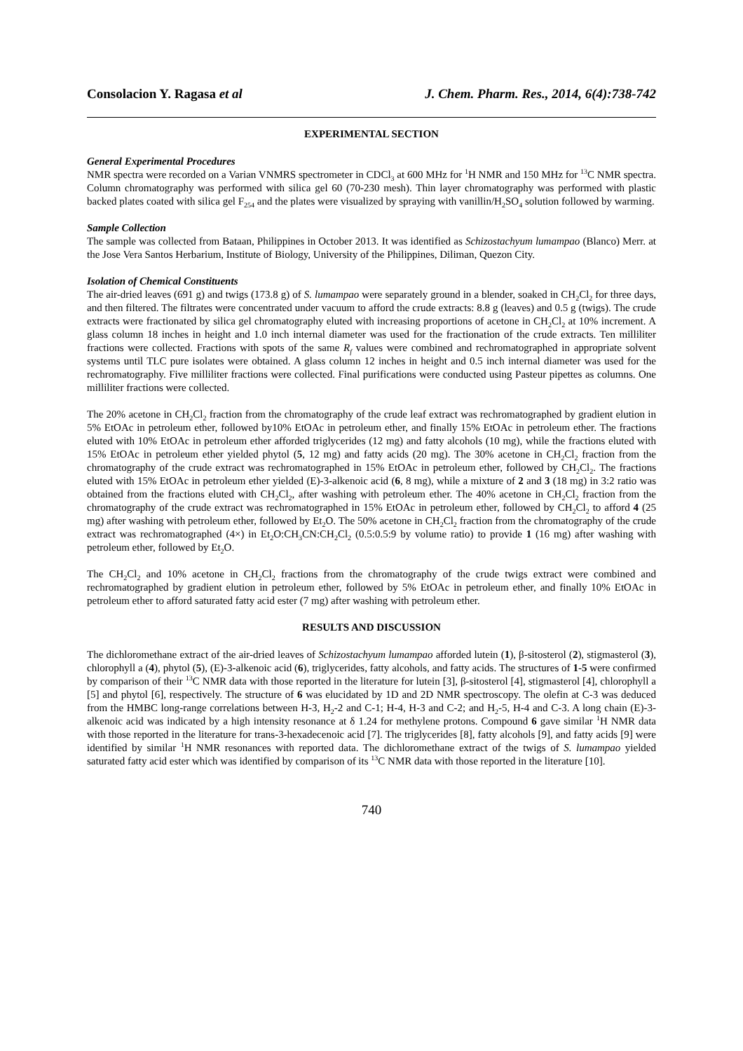Consolacion Y. Ragasa et al J. Chem. Pharm. Res., 2014, 6(4):738-742
EXPERIMENTAL SECTION
General Experimental Procedures
NMR spectra were recorded on a Varian VNMRS spectrometer in CDCl<sub>3</sub> at 600 MHz for <sup>1</sup>H NMR and 150 MHz for <sup>13</sup>C NMR spectra. Column chromatography was performed with silica gel 60 (70-230 mesh). Thin layer chromatography was performed with plastic backed plates coated with silica gel F<sub>254</sub> and the plates were visualized by spraying with vanillin/H<sub>2</sub>SO<sub>4</sub> solution followed by warming.
Sample Collection
The sample was collected from Bataan, Philippines in October 2013. It was identified as Schizostachyum lumampao (Blanco) Merr. at the Jose Vera Santos Herbarium, Institute of Biology, University of the Philippines, Diliman, Quezon City.
Isolation of Chemical Constituents
The air-dried leaves (691 g) and twigs (173.8 g) of S. lumampao were separately ground in a blender, soaked in CH<sub>2</sub>Cl<sub>2</sub> for three days, and then filtered. The filtrates were concentrated under vacuum to afford the crude extracts: 8.8 g (leaves) and 0.5 g (twigs). The crude extracts were fractionated by silica gel chromatography eluted with increasing proportions of acetone in CH<sub>2</sub>Cl<sub>2</sub> at 10% increment. A glass column 18 inches in height and 1.0 inch internal diameter was used for the fractionation of the crude extracts. Ten milliliter fractions were collected. Fractions with spots of the same R<sub>f</sub> values were combined and rechromatographed in appropriate solvent systems until TLC pure isolates were obtained. A glass column 12 inches in height and 0.5 inch internal diameter was used for the rechromatography. Five milliliter fractions were collected. Final purifications were conducted using Pasteur pipettes as columns. One milliliter fractions were collected.
The 20% acetone in CH<sub>2</sub>Cl<sub>2</sub> fraction from the chromatography of the crude leaf extract was rechromatographed by gradient elution in 5% EtOAc in petroleum ether, followed by10% EtOAc in petroleum ether, and finally 15% EtOAc in petroleum ether. The fractions eluted with 10% EtOAc in petroleum ether afforded triglycerides (12 mg) and fatty alcohols (10 mg), while the fractions eluted with 15% EtOAc in petroleum ether yielded phytol (5, 12 mg) and fatty acids (20 mg). The 30% acetone in CH<sub>2</sub>Cl<sub>2</sub> fraction from the chromatography of the crude extract was rechromatographed in 15% EtOAc in petroleum ether, followed by CH<sub>2</sub>Cl<sub>2</sub>. The fractions eluted with 15% EtOAc in petroleum ether yielded (E)-3-alkenoic acid (6, 8 mg), while a mixture of 2 and 3 (18 mg) in 3:2 ratio was obtained from the fractions eluted with CH<sub>2</sub>Cl<sub>2</sub>, after washing with petroleum ether. The 40% acetone in CH<sub>2</sub>Cl<sub>2</sub> fraction from the chromatography of the crude extract was rechromatographed in 15% EtOAc in petroleum ether, followed by CH<sub>2</sub>Cl<sub>2</sub> to afford 4 (25 mg) after washing with petroleum ether, followed by Et<sub>2</sub>O. The 50% acetone in CH<sub>2</sub>Cl<sub>2</sub> fraction from the chromatography of the crude extract was rechromatographed (4×) in Et<sub>2</sub>O:CH<sub>3</sub>CN:CH<sub>2</sub>Cl<sub>2</sub> (0.5:0.5:9 by volume ratio) to provide 1 (16 mg) after washing with petroleum ether, followed by Et<sub>2</sub>O.
The CH<sub>2</sub>Cl<sub>2</sub> and 10% acetone in CH<sub>2</sub>Cl<sub>2</sub> fractions from the chromatography of the crude twigs extract were combined and rechromatographed by gradient elution in petroleum ether, followed by 5% EtOAc in petroleum ether, and finally 10% EtOAc in petroleum ether to afford saturated fatty acid ester (7 mg) after washing with petroleum ether.
RESULTS AND DISCUSSION
The dichloromethane extract of the air-dried leaves of Schizostachyum lumampao afforded lutein (1), β-sitosterol (2), stigmasterol (3), chlorophyll a (4), phytol (5), (E)-3-alkenoic acid (6), triglycerides, fatty alcohols, and fatty acids. The structures of 1-5 were confirmed by comparison of their <sup>13</sup>C NMR data with those reported in the literature for lutein [3], β-sitosterol [4], stigmasterol [4], chlorophyll a [5] and phytol [6], respectively. The structure of 6 was elucidated by 1D and 2D NMR spectroscopy. The olefin at C-3 was deduced from the HMBC long-range correlations between H-3, H<sub>2</sub>-2 and C-1; H-4, H-3 and C-2; and H<sub>2</sub>-5, H-4 and C-3. A long chain (E)-3-alkenoic acid was indicated by a high intensity resonance at δ 1.24 for methylene protons. Compound 6 gave similar <sup>1</sup>H NMR data with those reported in the literature for trans-3-hexadecenoic acid [7]. The triglycerides [8], fatty alcohols [9], and fatty acids [9] were identified by similar <sup>1</sup>H NMR resonances with reported data. The dichloromethane extract of the twigs of S. lumampao yielded saturated fatty acid ester which was identified by comparison of its <sup>13</sup>C NMR data with those reported in the literature [10].
740